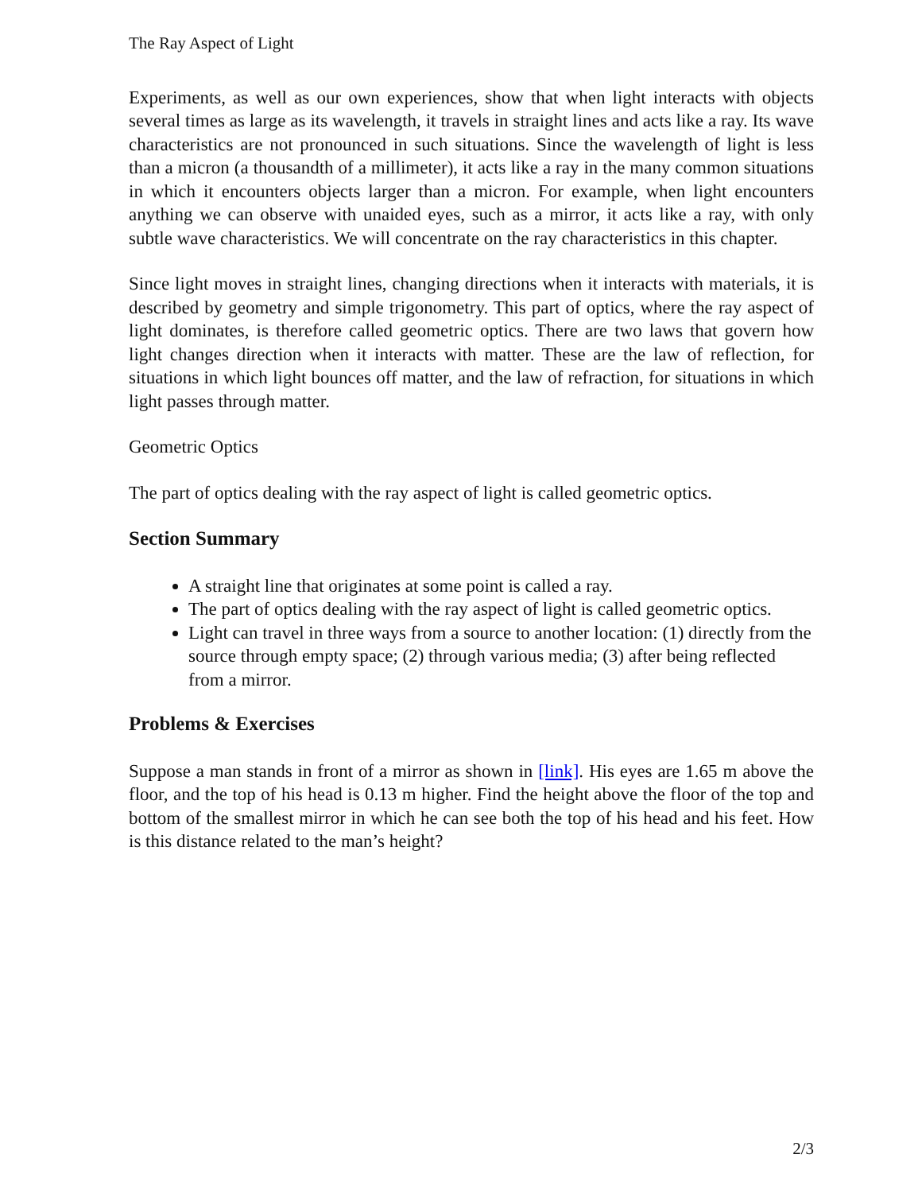The Ray Aspect of Light
Experiments, as well as our own experiences, show that when light interacts with objects several times as large as its wavelength, it travels in straight lines and acts like a ray. Its wave characteristics are not pronounced in such situations. Since the wavelength of light is less than a micron (a thousandth of a millimeter), it acts like a ray in the many common situations in which it encounters objects larger than a micron. For example, when light encounters anything we can observe with unaided eyes, such as a mirror, it acts like a ray, with only subtle wave characteristics. We will concentrate on the ray characteristics in this chapter.
Since light moves in straight lines, changing directions when it interacts with materials, it is described by geometry and simple trigonometry. This part of optics, where the ray aspect of light dominates, is therefore called geometric optics. There are two laws that govern how light changes direction when it interacts with matter. These are the law of reflection, for situations in which light bounces off matter, and the law of refraction, for situations in which light passes through matter.
Geometric Optics
The part of optics dealing with the ray aspect of light is called geometric optics.
Section Summary
A straight line that originates at some point is called a ray.
The part of optics dealing with the ray aspect of light is called geometric optics.
Light can travel in three ways from a source to another location: (1) directly from the source through empty space; (2) through various media; (3) after being reflected from a mirror.
Problems & Exercises
Suppose a man stands in front of a mirror as shown in [link]. His eyes are 1.65 m above the floor, and the top of his head is 0.13 m higher. Find the height above the floor of the top and bottom of the smallest mirror in which he can see both the top of his head and his feet. How is this distance related to the man’s height?
2/3